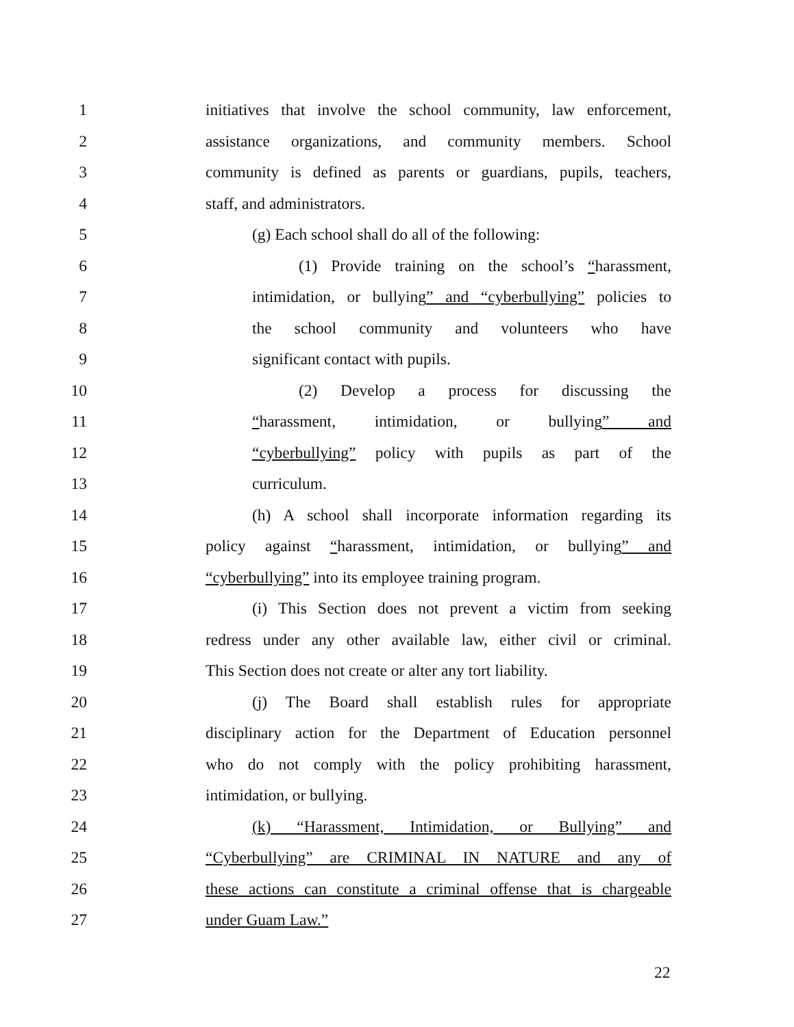1 initiatives that involve the school community, law enforcement,
2 assistance organizations, and community members. School
3 community is defined as parents or guardians, pupils, teachers,
4 staff, and administrators.
5 (g) Each school shall do all of the following:
6 (1) Provide training on the school’s “harassment,
7 intimidation, or bullying” and “cyberbullying” policies to
8 the school community and volunteers who have
9 significant contact with pupils.
10 (2) Develop a process for discussing the
11 “harassment, intimidation, or bullying” and
12 “cyberbullying” policy with pupils as part of the
13 curriculum.
14 (h) A school shall incorporate information regarding its
15 policy against “harassment, intimidation, or bullying” and
16 “cyberbullying” into its employee training program.
17 (i) This Section does not prevent a victim from seeking
18 redress under any other available law, either civil or criminal.
19 This Section does not create or alter any tort liability.
20 (j) The Board shall establish rules for appropriate
21 disciplinary action for the Department of Education personnel
22 who do not comply with the policy prohibiting harassment,
23 intimidation, or bullying.
24 (k) “Harassment, Intimidation, or Bullying” and
25 “Cyberbullying” are CRIMINAL IN NATURE and any of
26 these actions can constitute a criminal offense that is chargeable
27 under Guam Law.”
22